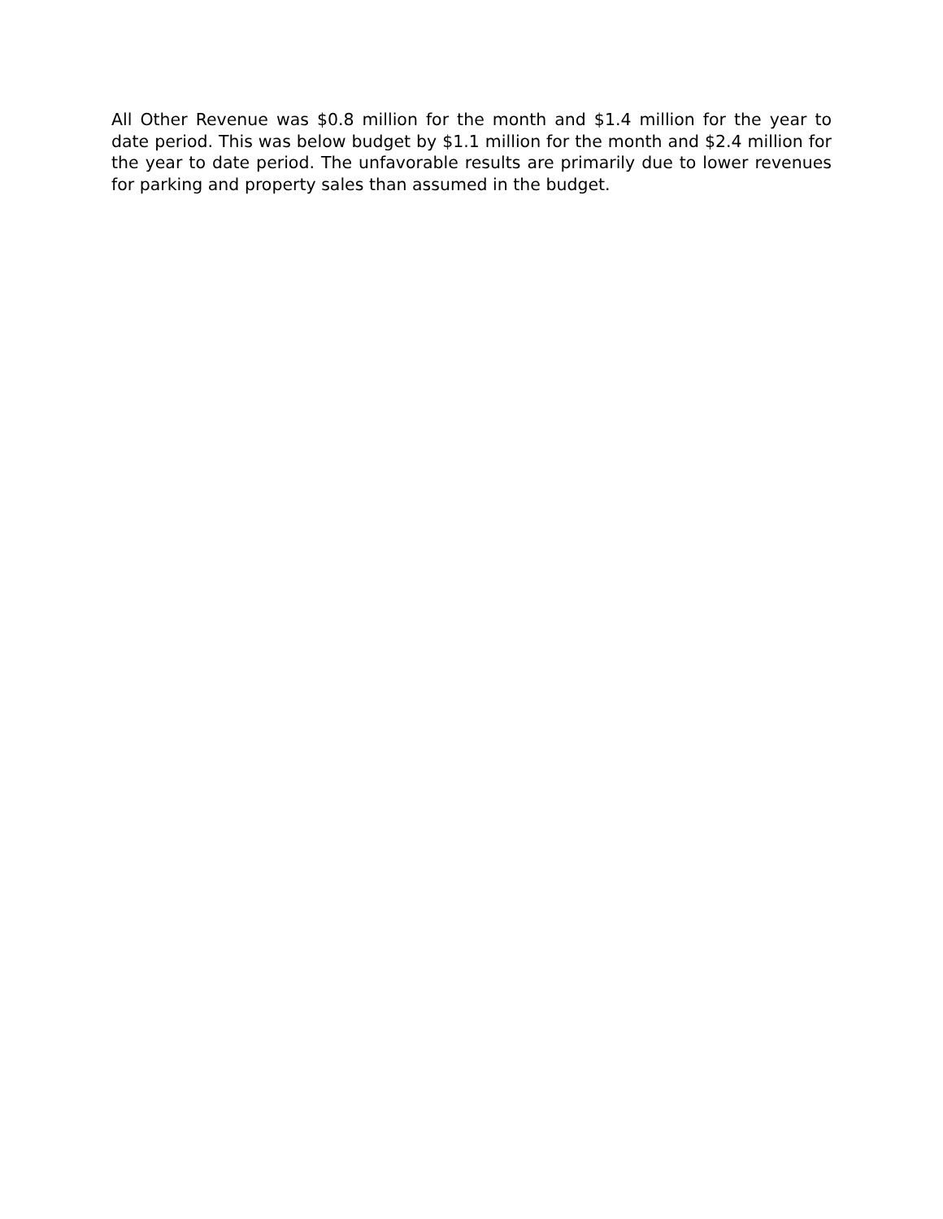All Other Revenue was $0.8 million for the month and $1.4 million for the year to date period. This was below budget by $1.1 million for the month and $2.4 million for the year to date period. The unfavorable results are primarily due to lower revenues for parking and property sales than assumed in the budget.